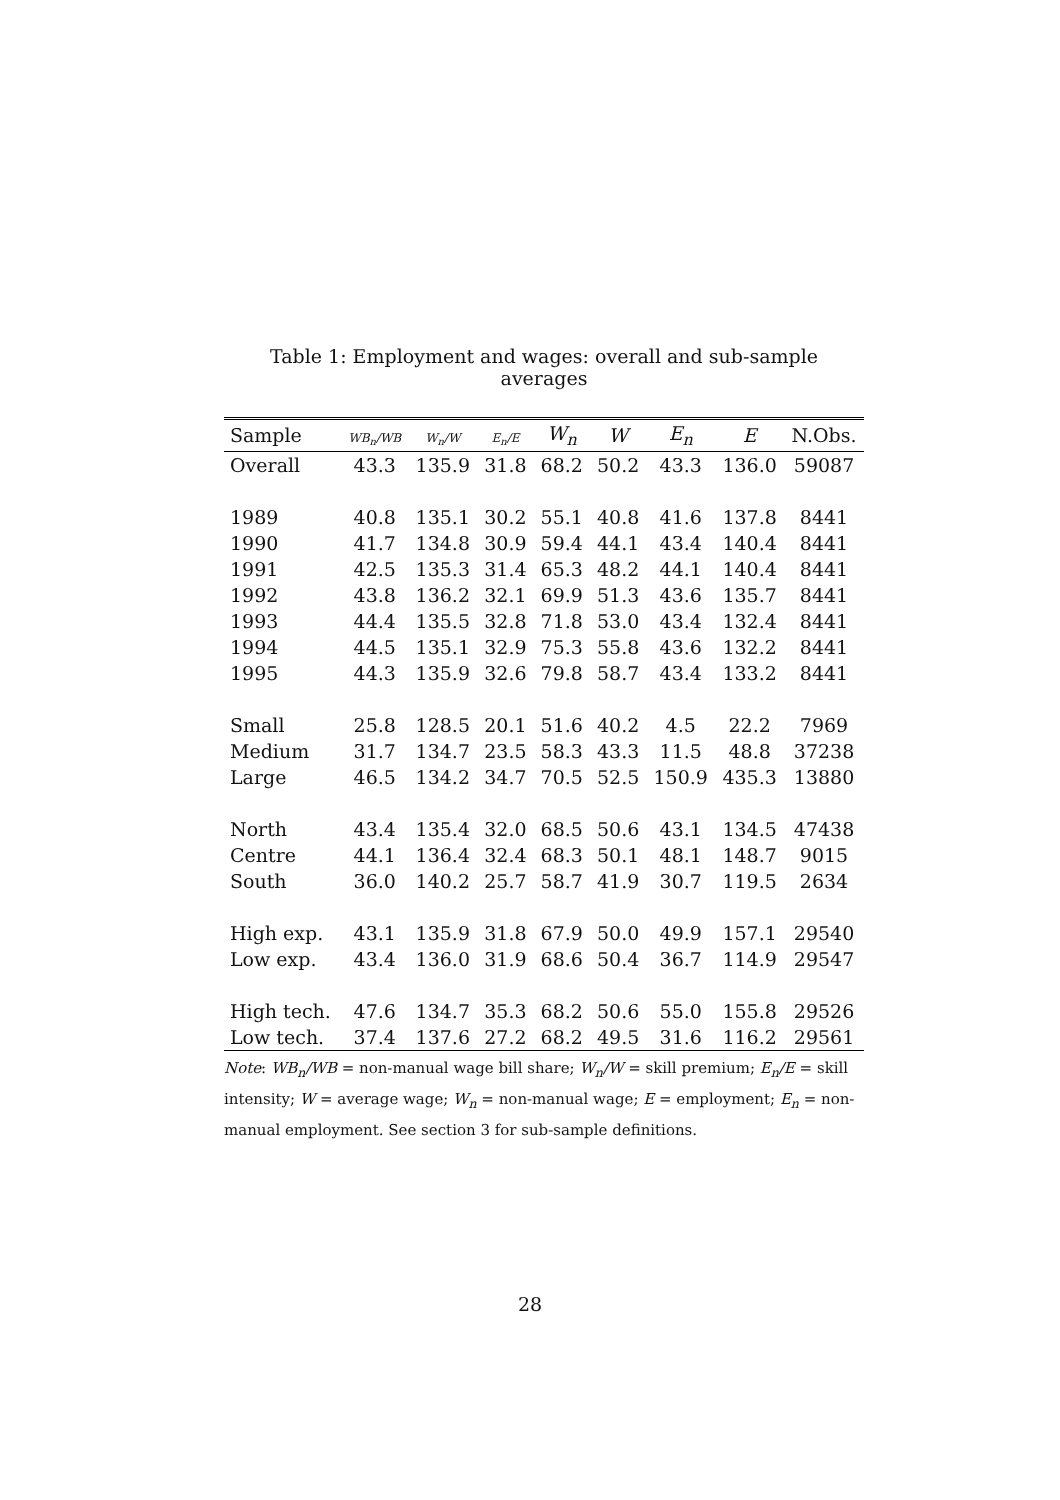Table 1: Employment and wages: overall and sub-sample averages
| Sample | WB<sub>n</sub>/WB | W<sub>n</sub>/W | E<sub>n</sub>/E | W<sub>n</sub> | W | E<sub>n</sub> | E | N.Obs. |
| --- | --- | --- | --- | --- | --- | --- | --- | --- |
| Overall | 43.3 | 135.9 | 31.8 | 68.2 | 50.2 | 43.3 | 136.0 | 59087 |
| 1989 | 40.8 | 135.1 | 30.2 | 55.1 | 40.8 | 41.6 | 137.8 | 8441 |
| 1990 | 41.7 | 134.8 | 30.9 | 59.4 | 44.1 | 43.4 | 140.4 | 8441 |
| 1991 | 42.5 | 135.3 | 31.4 | 65.3 | 48.2 | 44.1 | 140.4 | 8441 |
| 1992 | 43.8 | 136.2 | 32.1 | 69.9 | 51.3 | 43.6 | 135.7 | 8441 |
| 1993 | 44.4 | 135.5 | 32.8 | 71.8 | 53.0 | 43.4 | 132.4 | 8441 |
| 1994 | 44.5 | 135.1 | 32.9 | 75.3 | 55.8 | 43.6 | 132.2 | 8441 |
| 1995 | 44.3 | 135.9 | 32.6 | 79.8 | 58.7 | 43.4 | 133.2 | 8441 |
| Small | 25.8 | 128.5 | 20.1 | 51.6 | 40.2 | 4.5 | 22.2 | 7969 |
| Medium | 31.7 | 134.7 | 23.5 | 58.3 | 43.3 | 11.5 | 48.8 | 37238 |
| Large | 46.5 | 134.2 | 34.7 | 70.5 | 52.5 | 150.9 | 435.3 | 13880 |
| North | 43.4 | 135.4 | 32.0 | 68.5 | 50.6 | 43.1 | 134.5 | 47438 |
| Centre | 44.1 | 136.4 | 32.4 | 68.3 | 50.1 | 48.1 | 148.7 | 9015 |
| South | 36.0 | 140.2 | 25.7 | 58.7 | 41.9 | 30.7 | 119.5 | 2634 |
| High exp. | 43.1 | 135.9 | 31.8 | 67.9 | 50.0 | 49.9 | 157.1 | 29540 |
| Low exp. | 43.4 | 136.0 | 31.9 | 68.6 | 50.4 | 36.7 | 114.9 | 29547 |
| High tech. | 47.6 | 134.7 | 35.3 | 68.2 | 50.6 | 55.0 | 155.8 | 29526 |
| Low tech. | 37.4 | 137.6 | 27.2 | 68.2 | 49.5 | 31.6 | 116.2 | 29561 |
Note: WB<sub>n</sub>/WB = non-manual wage bill share; W<sub>n</sub>/W = skill premium; E<sub>n</sub>/E = skill intensity; W = average wage; W<sub>n</sub> = non-manual wage; E = employment; E<sub>n</sub> = non-manual employment. See section 3 for sub-sample definitions.
28